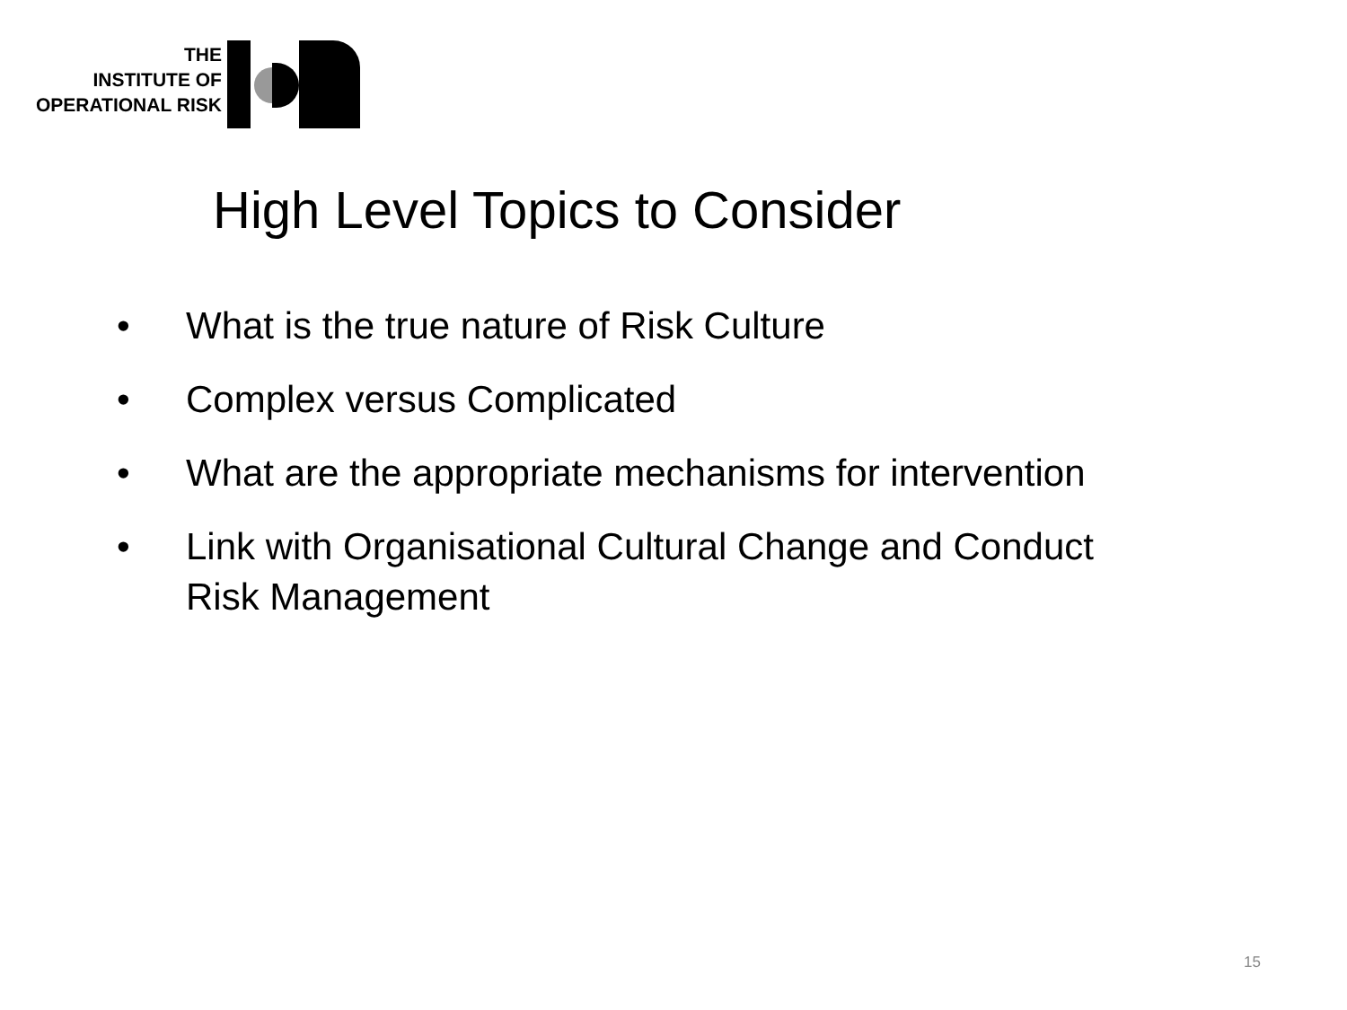THE
INSTITUTE OF
OPERATIONAL RISK
High Level Topics to Consider
• What is the true nature of Risk Culture
• Complex versus Complicated
• What are the appropriate mechanisms for intervention
• Link with Organisational Cultural Change and Conduct Risk Management
15